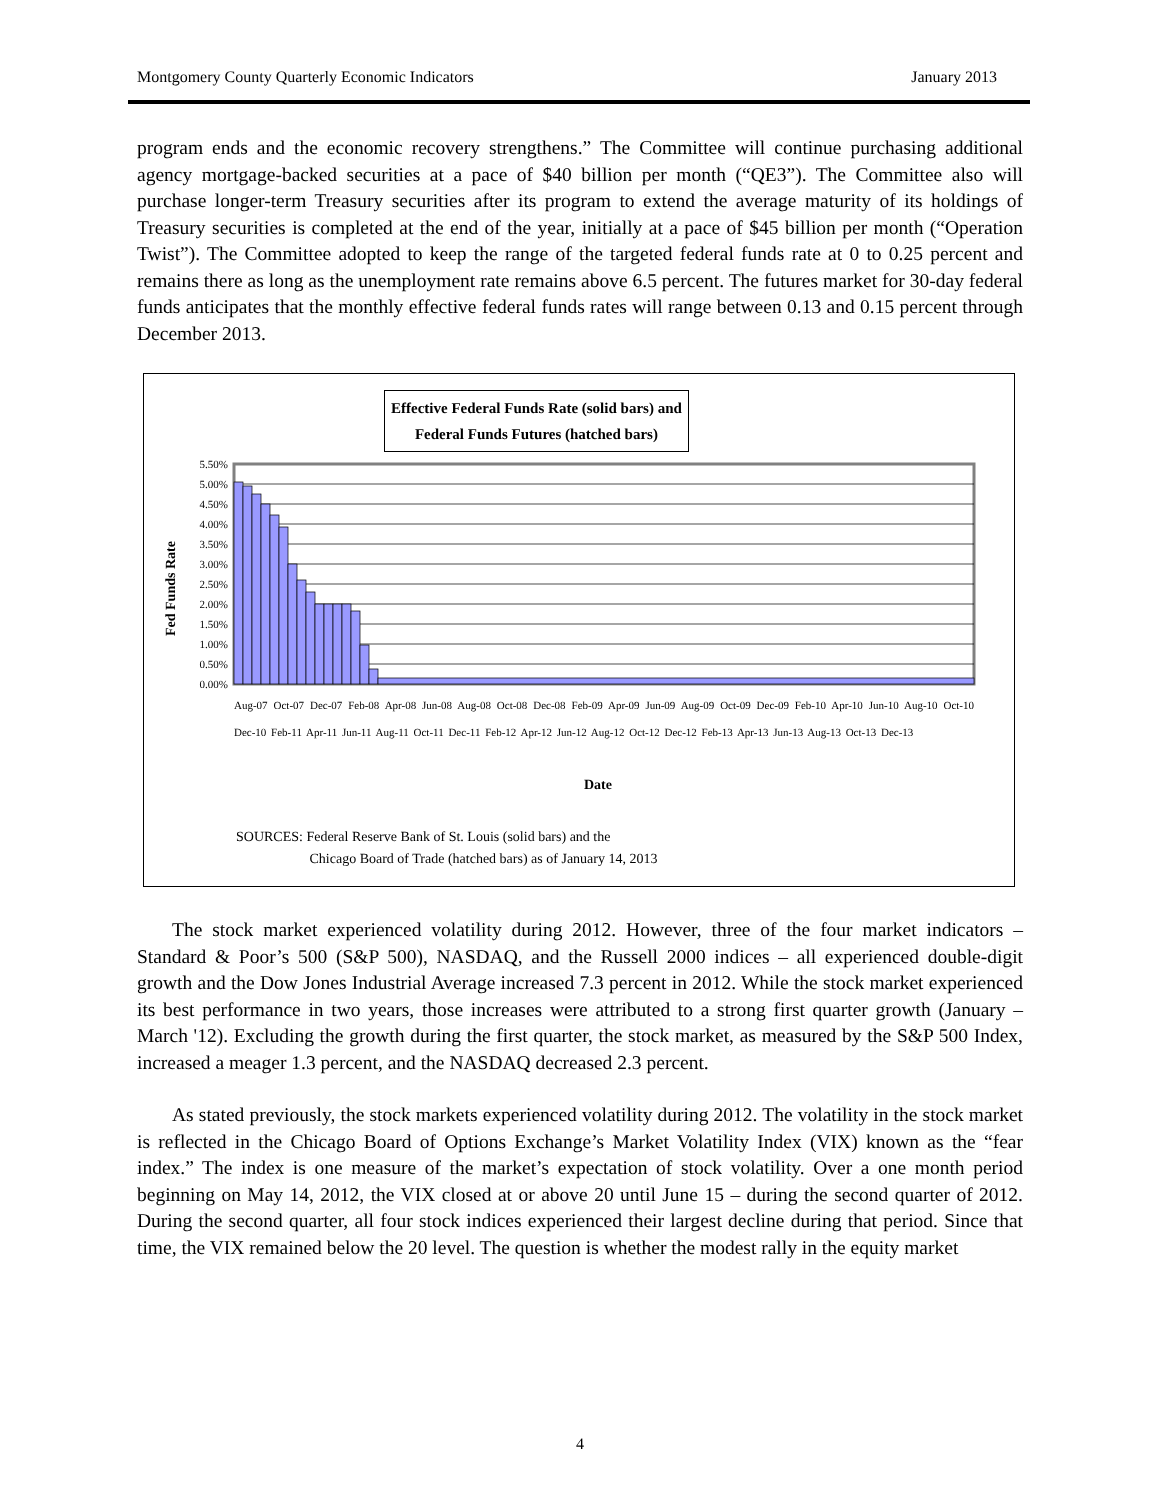Montgomery County Quarterly Economic Indicators January 2013
program ends and the economic recovery strengthens.” The Committee will continue purchasing additional agency mortgage-backed securities at a pace of $40 billion per month (“QE3”). The Committee also will purchase longer-term Treasury securities after its program to extend the average maturity of its holdings of Treasury securities is completed at the end of the year, initially at a pace of $45 billion per month (“Operation Twist”). The Committee adopted to keep the range of the targeted federal funds rate at 0 to 0.25 percent and remains there as long as the unemployment rate remains above 6.5 percent. The futures market for 30-day federal funds anticipates that the monthly effective federal funds rates will range between 0.13 and 0.15 percent through December 2013.
Effective Federal Funds Rate (solid bars) and
Federal Funds Futures (hatched bars)
Fed Funds Rate
5.50%
5.00%
4.50%
4.00%
3.50%
3.00%
2.50%
2.00%
1.50%
1.00%
0.50%
0.00%
Date
SOURCES: Federal Reserve Bank of St. Louis (solid bars) and the
Chicago Board of Trade (hatched bars) as of January 14, 2013
Aug-07 Oct-07 Dec-07 Feb-08 Apr-08 Jun-08 Aug-08 Oct-08 Dec-08 Feb-09 Apr-09 Jun-09 Aug-09 Oct-09 Dec-09 Feb-10 Apr-10 Jun-10 Aug-10 Oct-10 Dec-10 Feb-11 Apr-11 Jun-11 Aug-11 Oct-11 Dec-11 Feb-12 Apr-12 Jun-12 Aug-12 Oct-12 Dec-12 Feb-13 Apr-13 Jun-13 Aug-13 Oct-13 Dec-13
The stock market experienced volatility during 2012. However, three of the four market indicators – Standard & Poor’s 500 (S&P 500), NASDAQ, and the Russell 2000 indices – all experienced double-digit growth and the Dow Jones Industrial Average increased 7.3 percent in 2012. While the stock market experienced its best performance in two years, those increases were attributed to a strong first quarter growth (January – March '12). Excluding the growth during the first quarter, the stock market, as measured by the S&P 500 Index, increased a meager 1.3 percent, and the NASDAQ decreased 2.3 percent.
As stated previously, the stock markets experienced volatility during 2012. The volatility in the stock market is reflected in the Chicago Board of Options Exchange’s Market Volatility Index (VIX) known as the “fear index.” The index is one measure of the market’s expectation of stock volatility. Over a one month period beginning on May 14, 2012, the VIX closed at or above 20 until June 15 – during the second quarter of 2012. During the second quarter, all four stock indices experienced their largest decline during that period. Since that time, the VIX remained below the 20 level. The question is whether the modest rally in the equity market
4